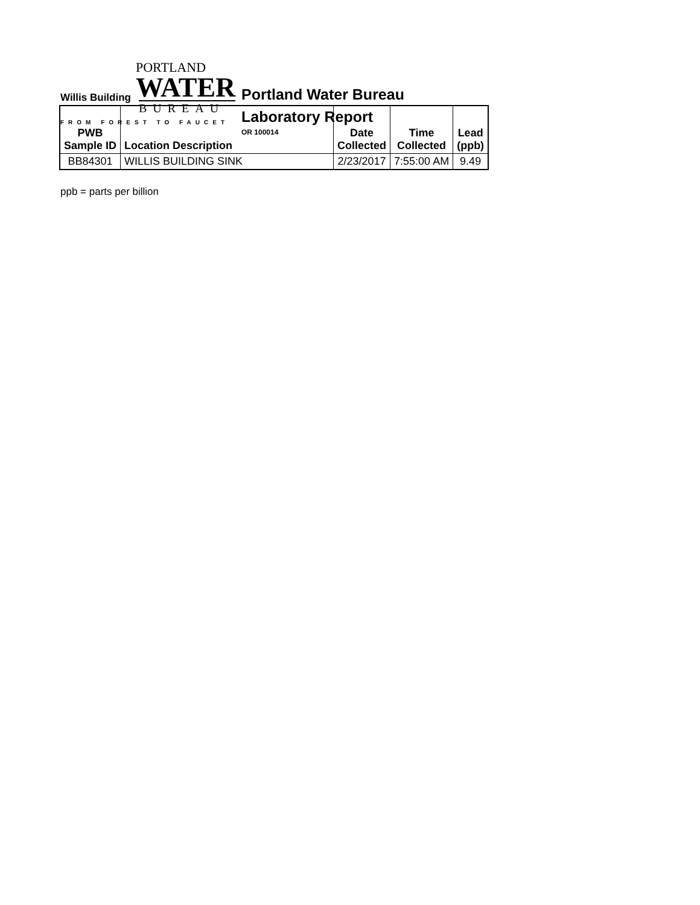PORTLAND
WATER
BUREAU
FROM FOREST TO FAUCET
Portland Water Bureau
Laboratory Report
OR 100014
Willis Building
| PWB Sample ID | Location Description | Date Collected | Time Collected | Lead (ppb) |
| --- | --- | --- | --- | --- |
| BB84301 | WILLIS BUILDING SINK | 2/23/2017 | 7:55:00 AM | 9.49 |
ppb = parts per billion